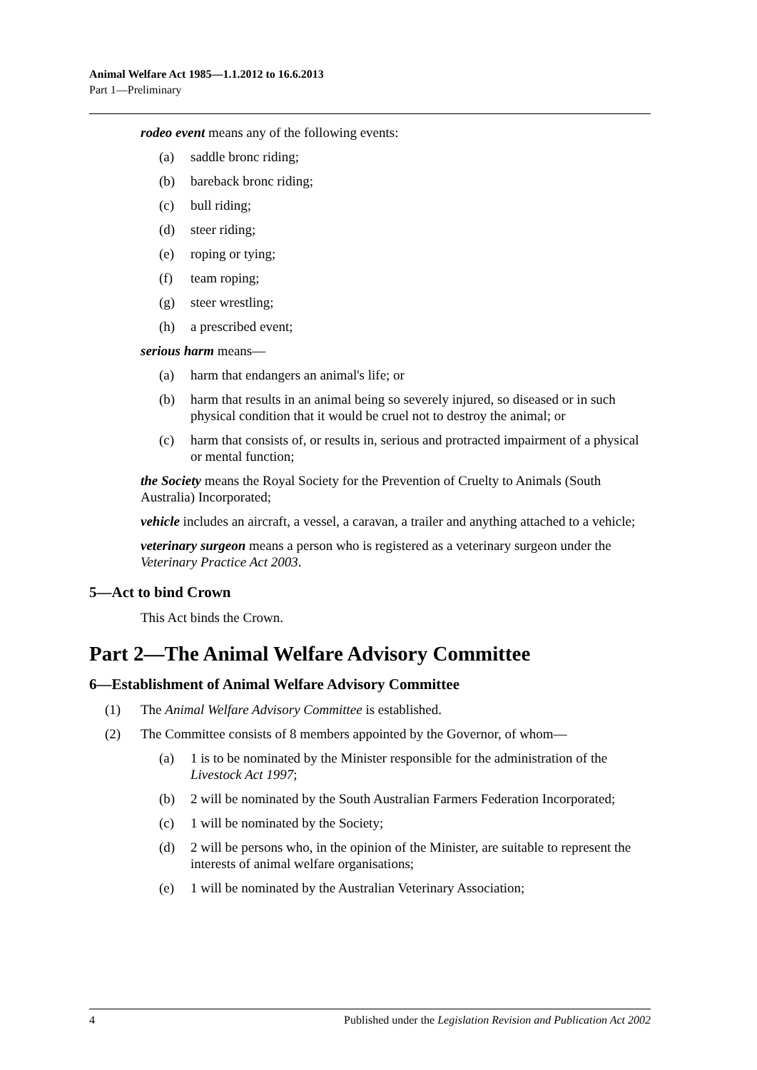Animal Welfare Act 1985—1.1.2012 to 16.6.2013
Part 1—Preliminary
rodeo event means any of the following events:
(a) saddle bronc riding;
(b) bareback bronc riding;
(c) bull riding;
(d) steer riding;
(e) roping or tying;
(f) team roping;
(g) steer wrestling;
(h) a prescribed event;
serious harm means—
(a) harm that endangers an animal's life; or
(b) harm that results in an animal being so severely injured, so diseased or in such physical condition that it would be cruel not to destroy the animal; or
(c) harm that consists of, or results in, serious and protracted impairment of a physical or mental function;
the Society means the Royal Society for the Prevention of Cruelty to Animals (South Australia) Incorporated;
vehicle includes an aircraft, a vessel, a caravan, a trailer and anything attached to a vehicle;
veterinary surgeon means a person who is registered as a veterinary surgeon under the Veterinary Practice Act 2003.
5—Act to bind Crown
This Act binds the Crown.
Part 2—The Animal Welfare Advisory Committee
6—Establishment of Animal Welfare Advisory Committee
(1) The Animal Welfare Advisory Committee is established.
(2) The Committee consists of 8 members appointed by the Governor, of whom—
(a) 1 is to be nominated by the Minister responsible for the administration of the Livestock Act 1997;
(b) 2 will be nominated by the South Australian Farmers Federation Incorporated;
(c) 1 will be nominated by the Society;
(d) 2 will be persons who, in the opinion of the Minister, are suitable to represent the interests of animal welfare organisations;
(e) 1 will be nominated by the Australian Veterinary Association;
4 Published under the Legislation Revision and Publication Act 2002